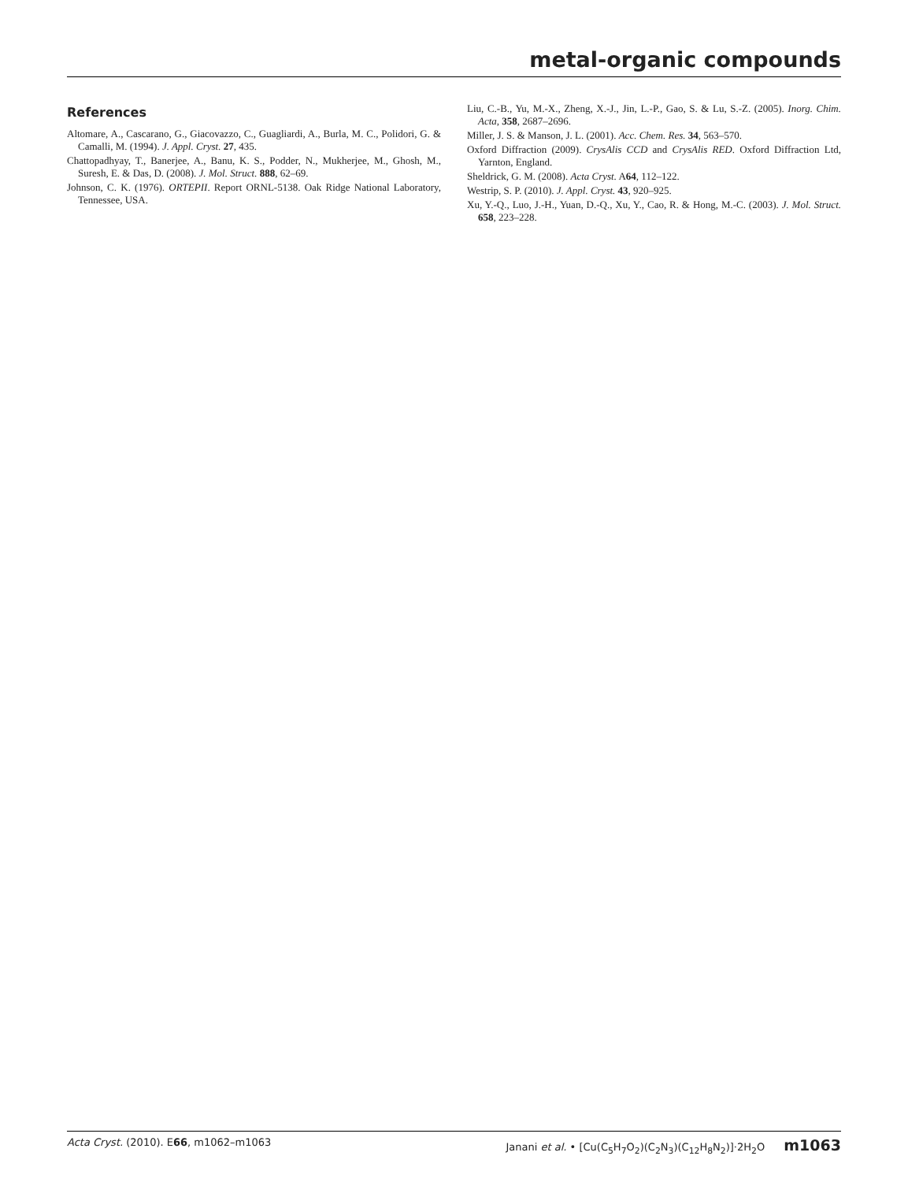metal-organic compounds
References
Altomare, A., Cascarano, G., Giacovazzo, C., Guagliardi, A., Burla, M. C., Polidori, G. & Camalli, M. (1994). J. Appl. Cryst. 27, 435.
Chattopadhyay, T., Banerjee, A., Banu, K. S., Podder, N., Mukherjee, M., Ghosh, M., Suresh, E. & Das, D. (2008). J. Mol. Struct. 888, 62–69.
Johnson, C. K. (1976). ORTEPII. Report ORNL-5138. Oak Ridge National Laboratory, Tennessee, USA.
Liu, C.-B., Yu, M.-X., Zheng, X.-J., Jin, L.-P., Gao, S. & Lu, S.-Z. (2005). Inorg. Chim. Acta, 358, 2687–2696.
Miller, J. S. & Manson, J. L. (2001). Acc. Chem. Res. 34, 563–570.
Oxford Diffraction (2009). CrysAlis CCD and CrysAlis RED. Oxford Diffraction Ltd, Yarnton, England.
Sheldrick, G. M. (2008). Acta Cryst. A64, 112–122.
Westrip, S. P. (2010). J. Appl. Cryst. 43, 920–925.
Xu, Y.-Q., Luo, J.-H., Yuan, D.-Q., Xu, Y., Cao, R. & Hong, M.-C. (2003). J. Mol. Struct. 658, 223–228.
Acta Cryst. (2010). E66, m1062–m1063 Janani et al. • [Cu(C<sub>5</sub>H<sub>7</sub>O<sub>2</sub>)(C<sub>2</sub>N<sub>3</sub>)(C<sub>12</sub>H<sub>8</sub>N<sub>2</sub>)]·2H<sub>2</sub>O m1063